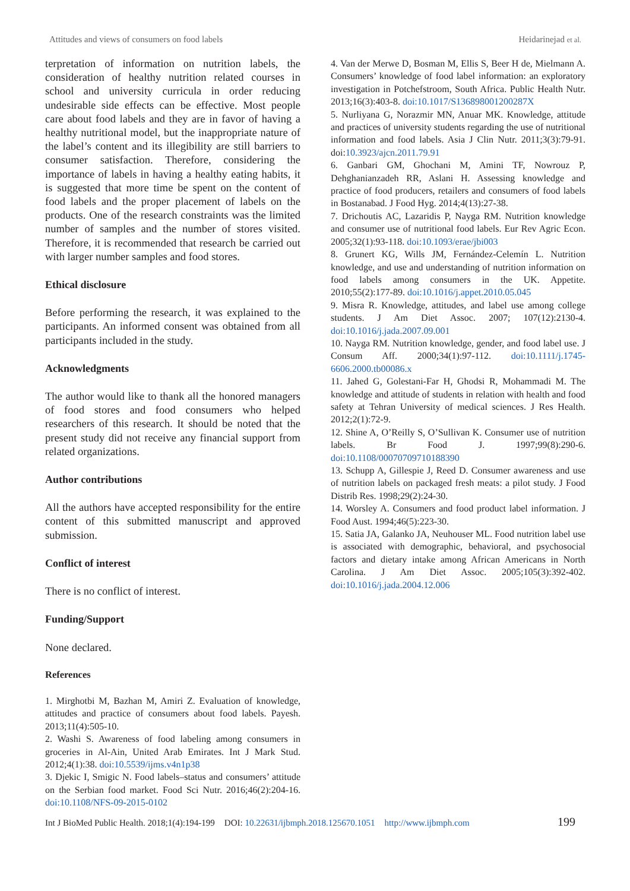Attitudes and views of consumers on food labels Heidarinejad et al.
terpretation of information on nutrition labels, the consideration of healthy nutrition related courses in school and university curricula in order reducing undesirable side effects can be effective. Most people care about food labels and they are in favor of having a healthy nutritional model, but the inappropriate nature of the label’s content and its illegibility are still barriers to consumer satisfaction. Therefore, considering the importance of labels in having a healthy eating habits, it is suggested that more time be spent on the content of food labels and the proper placement of labels on the products. One of the research constraints was the limited number of samples and the number of stores visited. Therefore, it is recommended that research be carried out with larger number samples and food stores.
Ethical disclosure
Before performing the research, it was explained to the participants. An informed consent was obtained from all participants included in the study.
Acknowledgments
The author would like to thank all the honored managers of food stores and food consumers who helped researchers of this research. It should be noted that the present study did not receive any financial support from related organizations.
Author contributions
All the authors have accepted responsibility for the entire content of this submitted manuscript and approved submission.
Conflict of interest
There is no conflict of interest.
Funding/Support
None declared.
References
1. Mirghotbi M, Bazhan M, Amiri Z. Evaluation of knowledge, attitudes and practice of consumers about food labels. Payesh. 2013;11(4):505-10.
2. Washi S. Awareness of food labeling among consumers in groceries in Al-Ain, United Arab Emirates. Int J Mark Stud. 2012;4(1):38. doi:10.5539/ijms.v4n1p38
3. Djekic I, Smigic N. Food labels–status and consumers’ attitude on the Serbian food market. Food Sci Nutr. 2016;46(2):204-16. doi:10.1108/NFS-09-2015-0102
4. Van der Merwe D, Bosman M, Ellis S, Beer H de, Mielmann A. Consumers’ knowledge of food label information: an exploratory investigation in Potchefstroom, South Africa. Public Health Nutr. 2013;16(3):403-8. doi:10.1017/S136898001200287X
5. Nurliyana G, Norazmir MN, Anuar MK. Knowledge, attitude and practices of university students regarding the use of nutritional information and food labels. Asia J Clin Nutr. 2011;3(3):79-91. doi:10.3923/ajcn.2011.79.91
6. Ganbari GM, Ghochani M, Amini TF, Nowrouz P, Dehghanianzadeh RR, Aslani H. Assessing knowledge and practice of food producers, retailers and consumers of food labels in Bostanabad. J Food Hyg. 2014;4(13):27-38.
7. Drichoutis AC, Lazaridis P, Nayga RM. Nutrition knowledge and consumer use of nutritional food labels. Eur Rev Agric Econ. 2005;32(1):93-118. doi:10.1093/erae/jbi003
8. Grunert KG, Wills JM, Fernández-Celemín L. Nutrition knowledge, and use and understanding of nutrition information on food labels among consumers in the UK. Appetite. 2010;55(2):177-89. doi:10.1016/j.appet.2010.05.045
9. Misra R. Knowledge, attitudes, and label use among college students. J Am Diet Assoc. 2007; 107(12):2130-4. doi:10.1016/j.jada.2007.09.001
10. Nayga RM. Nutrition knowledge, gender, and food label use. J Consum Aff. 2000;34(1):97-112. doi:10.1111/j.1745-6606.2000.tb00086.x
11. Jahed G, Golestani-Far H, Ghodsi R, Mohammadi M. The knowledge and attitude of students in relation with health and food safety at Tehran University of medical sciences. J Res Health. 2012;2(1):72-9.
12. Shine A, O’Reilly S, O’Sullivan K. Consumer use of nutrition labels. Br Food J. 1997;99(8):290-6. doi:10.1108/00070709710188390
13. Schupp A, Gillespie J, Reed D. Consumer awareness and use of nutrition labels on packaged fresh meats: a pilot study. J Food Distrib Res. 1998;29(2):24-30.
14. Worsley A. Consumers and food product label information. J Food Aust. 1994;46(5):223-30.
15. Satia JA, Galanko JA, Neuhouser ML. Food nutrition label use is associated with demographic, behavioral, and psychosocial factors and dietary intake among African Americans in North Carolina. J Am Diet Assoc. 2005;105(3):392-402. doi:10.1016/j.jada.2004.12.006
Int J BioMed Public Health. 2018;1(4):194-199 DOI: 10.22631/ijbmph.2018.125670.1051 http://www.ijbmph.com 199